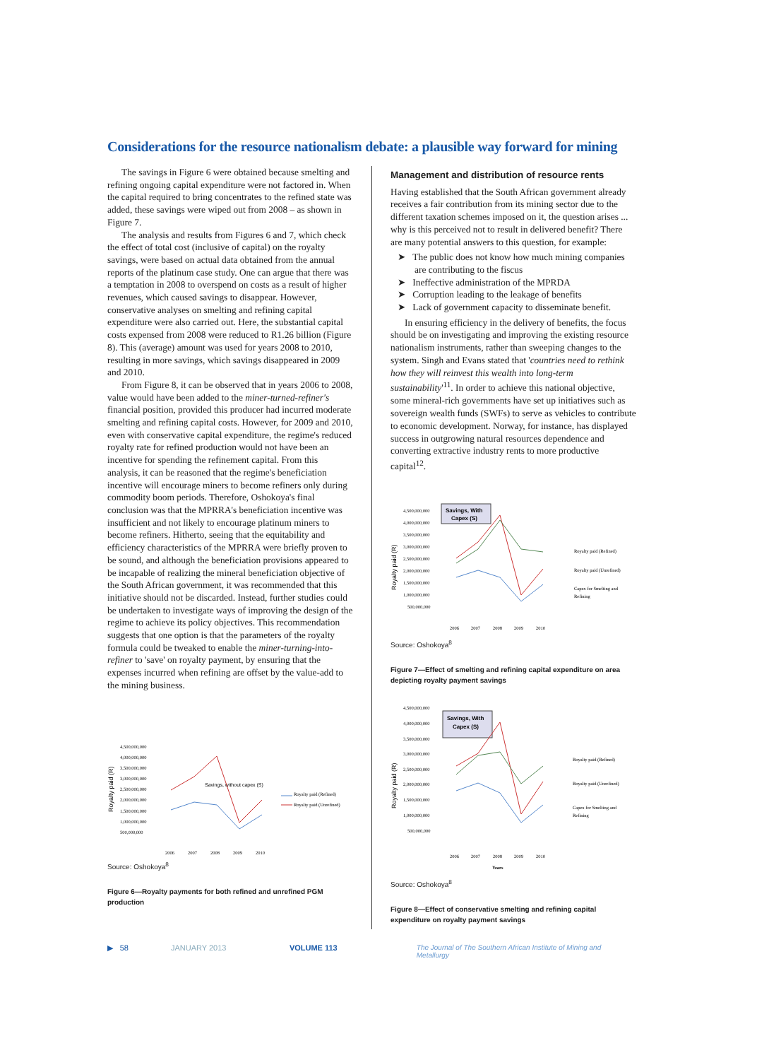Considerations for the resource nationalism debate: a plausible way forward for mining
The savings in Figure 6 were obtained because smelting and refining ongoing capital expenditure were not factored in. When the capital required to bring concentrates to the refined state was added, these savings were wiped out from 2008 – as shown in Figure 7.
The analysis and results from Figures 6 and 7, which check the effect of total cost (inclusive of capital) on the royalty savings, were based on actual data obtained from the annual reports of the platinum case study. One can argue that there was a temptation in 2008 to overspend on costs as a result of higher revenues, which caused savings to disappear. However, conservative analyses on smelting and refining capital expenditure were also carried out. Here, the substantial capital costs expensed from 2008 were reduced to R1.26 billion (Figure 8). This (average) amount was used for years 2008 to 2010, resulting in more savings, which savings disappeared in 2009 and 2010.
From Figure 8, it can be observed that in years 2006 to 2008, value would have been added to the miner-turned-refiner's financial position, provided this producer had incurred moderate smelting and refining capital costs. However, for 2009 and 2010, even with conservative capital expenditure, the regime's reduced royalty rate for refined production would not have been an incentive for spending the refinement capital. From this analysis, it can be reasoned that the regime's beneficiation incentive will encourage miners to become refiners only during commodity boom periods. Therefore, Oshokoya's final conclusion was that the MPRRA's beneficiation incentive was insufficient and not likely to encourage platinum miners to become refiners. Hitherto, seeing that the equitability and efficiency characteristics of the MPRRA were briefly proven to be sound, and although the beneficiation provisions appeared to be incapable of realizing the mineral beneficiation objective of the South African government, it was recommended that this initiative should not be discarded. Instead, further studies could be undertaken to investigate ways of improving the design of the regime to achieve its policy objectives. This recommendation suggests that one option is that the parameters of the royalty formula could be tweaked to enable the miner-turning-into-refiner to 'save' on royalty payment, by ensuring that the expenses incurred when refining are offset by the value-add to the mining business.
Royalty paid (R)
4,500,000,000
4,000,000,000
3,500,000,000
3,000,000,000
2,500,000,000
2,000,000,000
1,500,000,000
1,000,000,000
500,000,000
2006
2007
2008
2009
2010
Royalty paid (Refined)
Royalty paid (Unrefined)
Savings, without capex (S)
Source: Oshokoya<sup>8</sup>
Figure 6—Royalty payments for both refined and unrefined PGM production
Management and distribution of resource rents
Having established that the South African government already receives a fair contribution from its mining sector due to the different taxation schemes imposed on it, the question arises ... why is this perceived not to result in delivered benefit? There are many potential answers to this question, for example:
➤ The public does not know how much mining companies are contributing to the fiscus
➤ Ineffective administration of the MPRDA
➤ Corruption leading to the leakage of benefits
➤ Lack of government capacity to disseminate benefit.
In ensuring efficiency in the delivery of benefits, the focus should be on investigating and improving the existing resource nationalism instruments, rather than sweeping changes to the system. Singh and Evans stated that 'countries need to rethink how they will reinvest this wealth into long-term sustainability'<sup>11</sup>. In order to achieve this national objective, some mineral-rich governments have set up initiatives such as sovereign wealth funds (SWFs) to serve as vehicles to contribute to economic development. Norway, for instance, has displayed success in outgrowing natural resources dependence and converting extractive industry rents to more productive capital<sup>12</sup>.
Royalty paid (R)
4,500,000,000
4,000,000,000
3,500,000,000
3,000,000,000
2,500,000,000
2,000,000,000
1,500,000,000
1,000,000,000
500,000,000
2006
2007
2008
2009
2010
Royalty paid (Refined)
Royalty paid (Unrefined)
Capex for Smelting and
Refining
Savings, With
Capex (S)
Source: Oshokoya<sup>8</sup>
Figure 7—Effect of smelting and refining capital expenditure on area depicting royalty payment savings
Royalty paid (R)
4,500,000,000
4,000,000,000
3,500,000,000
3,000,000,000
2,500,000,000
2,000,000,000
1,500,000,000
1,000,000,000
500,000,000
2006
2007
2008
2009
2010
Years
Royalty paid (Refined)
Royalty paid (Unrefined)
Capex for Smelting and
Refining
Savings, With
Capex (S)
Source: Oshokoya<sup>8</sup>
Figure 8—Effect of conservative smelting and refining capital expenditure on royalty payment savings
▶ 58 JANUARY 2013 VOLUME 113 The Journal of The Southern African Institute of Mining and Metallurgy